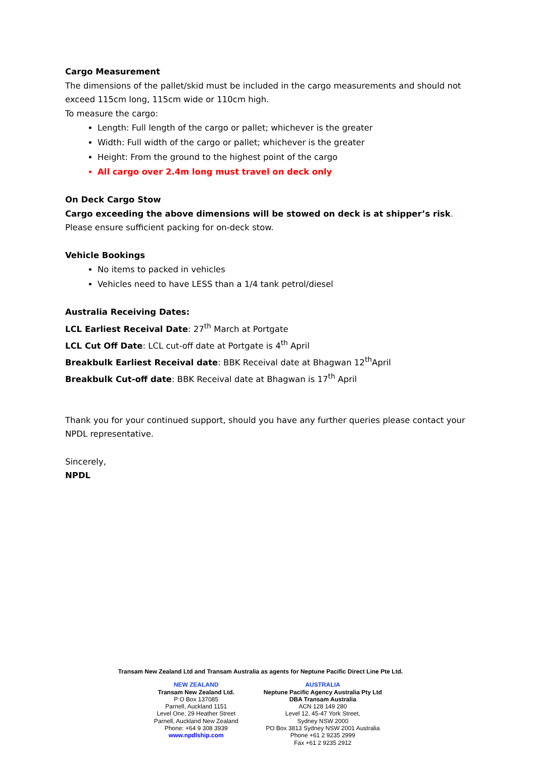Cargo Measurement
The dimensions of the pallet/skid must be included in the cargo measurements and should not exceed 115cm long, 115cm wide or 110cm high.
To measure the cargo:
Length: Full length of the cargo or pallet; whichever is the greater
Width: Full width of the cargo or pallet; whichever is the greater
Height: From the ground to the highest point of the cargo
All cargo over 2.4m long must travel on deck only
On Deck Cargo Stow
Cargo exceeding the above dimensions will be stowed on deck is at shipper’s risk. Please ensure sufficient packing for on-deck stow.
Vehicle Bookings
No items to packed in vehicles
Vehicles need to have LESS than a 1/4 tank petrol/diesel
Australia Receiving Dates:
LCL Earliest Receival Date: 27<sup>th</sup> March at Portgate
LCL Cut Off Date: LCL cut-off date at Portgate is 4<sup>th</sup> April
Breakbulk Earliest Receival date: BBK Receival date at Bhagwan 12<sup>th</sup>April
Breakbulk Cut-off date: BBK Receival date at Bhagwan is 17<sup>th</sup> April
Thank you for your continued support, should you have any further queries please contact your NPDL representative.
Sincerely,
NPDL
Transam New Zealand Ltd and Transam Australia as agents for Neptune Pacific Direct Line Pte Ltd.
NEW ZEALAND
Transam New Zealand Ltd.
P O Box 137085
Parnell, Auckland 1151
Level One, 29 Heather Street
Parnell, Auckland New Zealand
Phone: +64 9 308 3939
www.npdlship.com
AUSTRALIA
Neptune Pacific Agency Australia Pty Ltd
DBA Transam Australia
ACN 128 149 280
Level 12, 45-47 York Street,
Sydney NSW 2000
PO Box 3813 Sydney NSW 2001 Australia
Phone +61 2 9235 2999
Fax +61 2 9235 2912